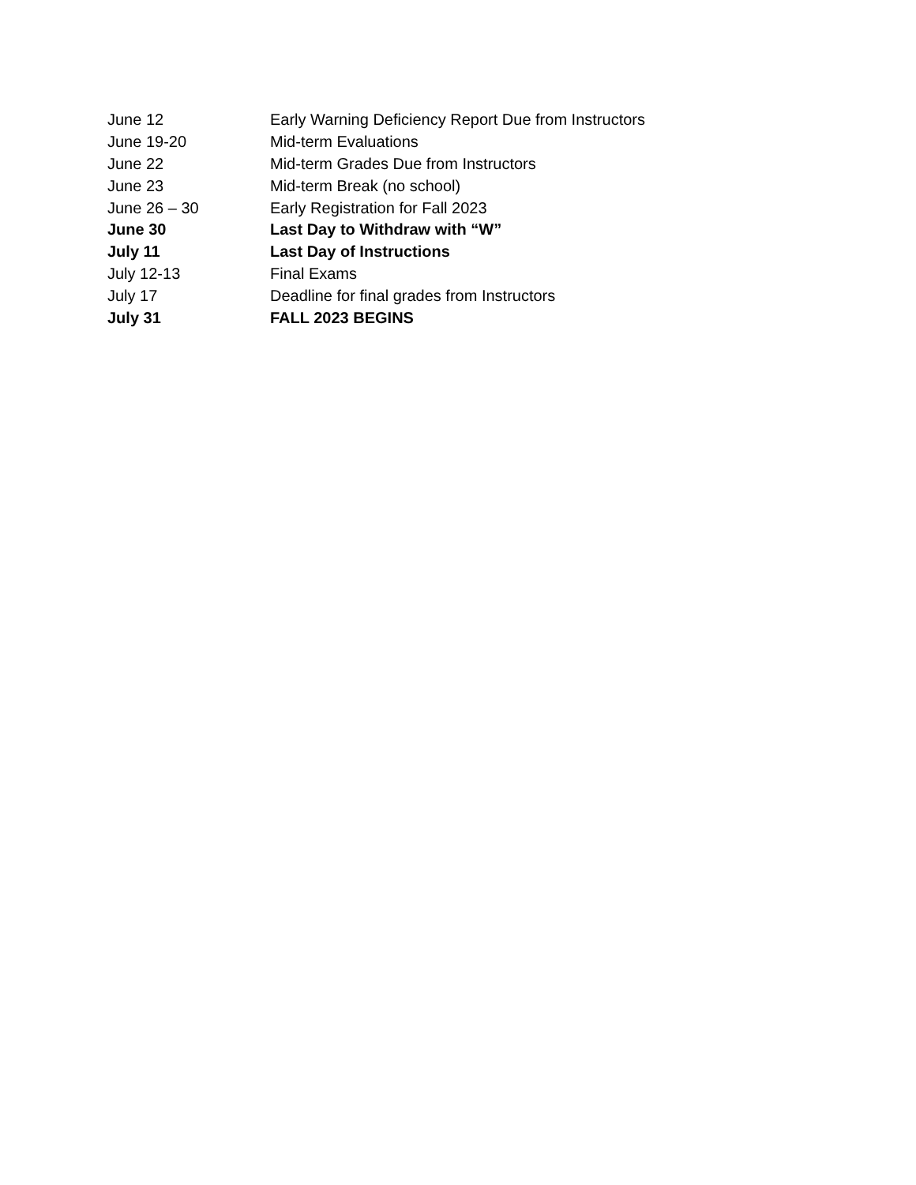| June 12 | Early Warning Deficiency Report Due from Instructors |
| June 19-20 | Mid-term Evaluations |
| June 22 | Mid-term Grades Due from Instructors |
| June 23 | Mid-term Break (no school) |
| June 26 – 30 | Early Registration for Fall 2023 |
| June 30 | Last Day to Withdraw with “W” |
| July 11 | Last Day of Instructions |
| July 12-13 | Final Exams |
| July 17 | Deadline for final grades from Instructors |
| July 31 | FALL 2023 BEGINS |